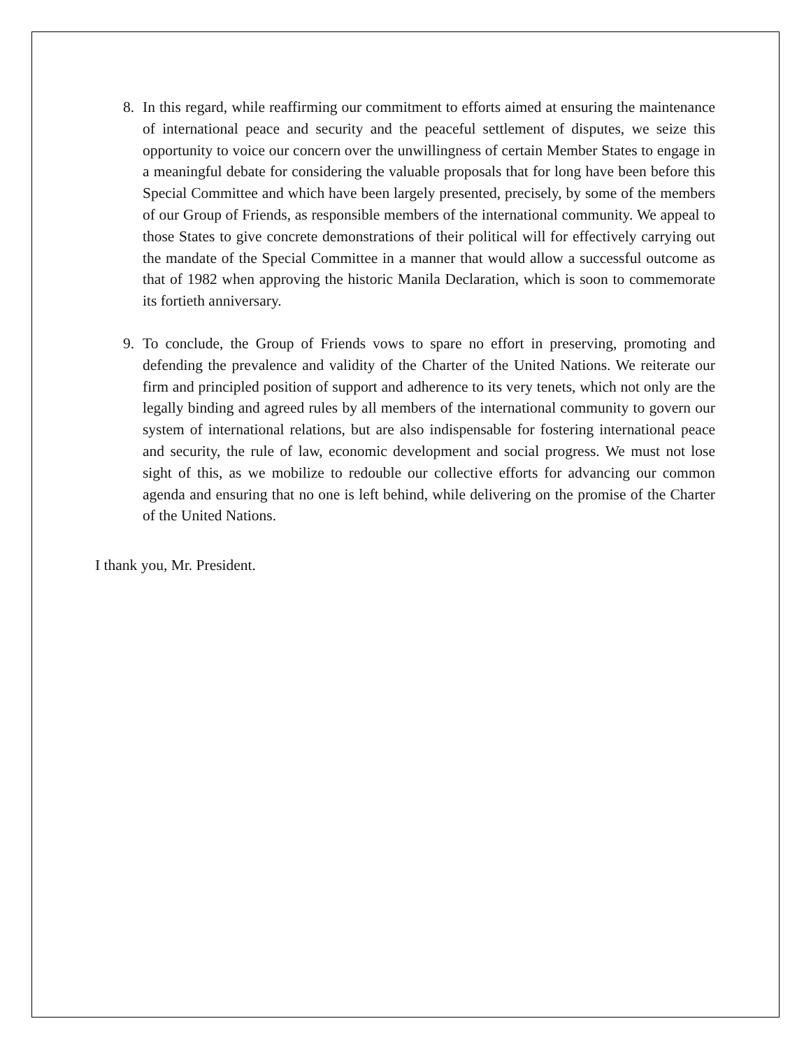8. In this regard, while reaffirming our commitment to efforts aimed at ensuring the maintenance of international peace and security and the peaceful settlement of disputes, we seize this opportunity to voice our concern over the unwillingness of certain Member States to engage in a meaningful debate for considering the valuable proposals that for long have been before this Special Committee and which have been largely presented, precisely, by some of the members of our Group of Friends, as responsible members of the international community. We appeal to those States to give concrete demonstrations of their political will for effectively carrying out the mandate of the Special Committee in a manner that would allow a successful outcome as that of 1982 when approving the historic Manila Declaration, which is soon to commemorate its fortieth anniversary.
9. To conclude, the Group of Friends vows to spare no effort in preserving, promoting and defending the prevalence and validity of the Charter of the United Nations. We reiterate our firm and principled position of support and adherence to its very tenets, which not only are the legally binding and agreed rules by all members of the international community to govern our system of international relations, but are also indispensable for fostering international peace and security, the rule of law, economic development and social progress. We must not lose sight of this, as we mobilize to redouble our collective efforts for advancing our common agenda and ensuring that no one is left behind, while delivering on the promise of the Charter of the United Nations.
I thank you, Mr. President.